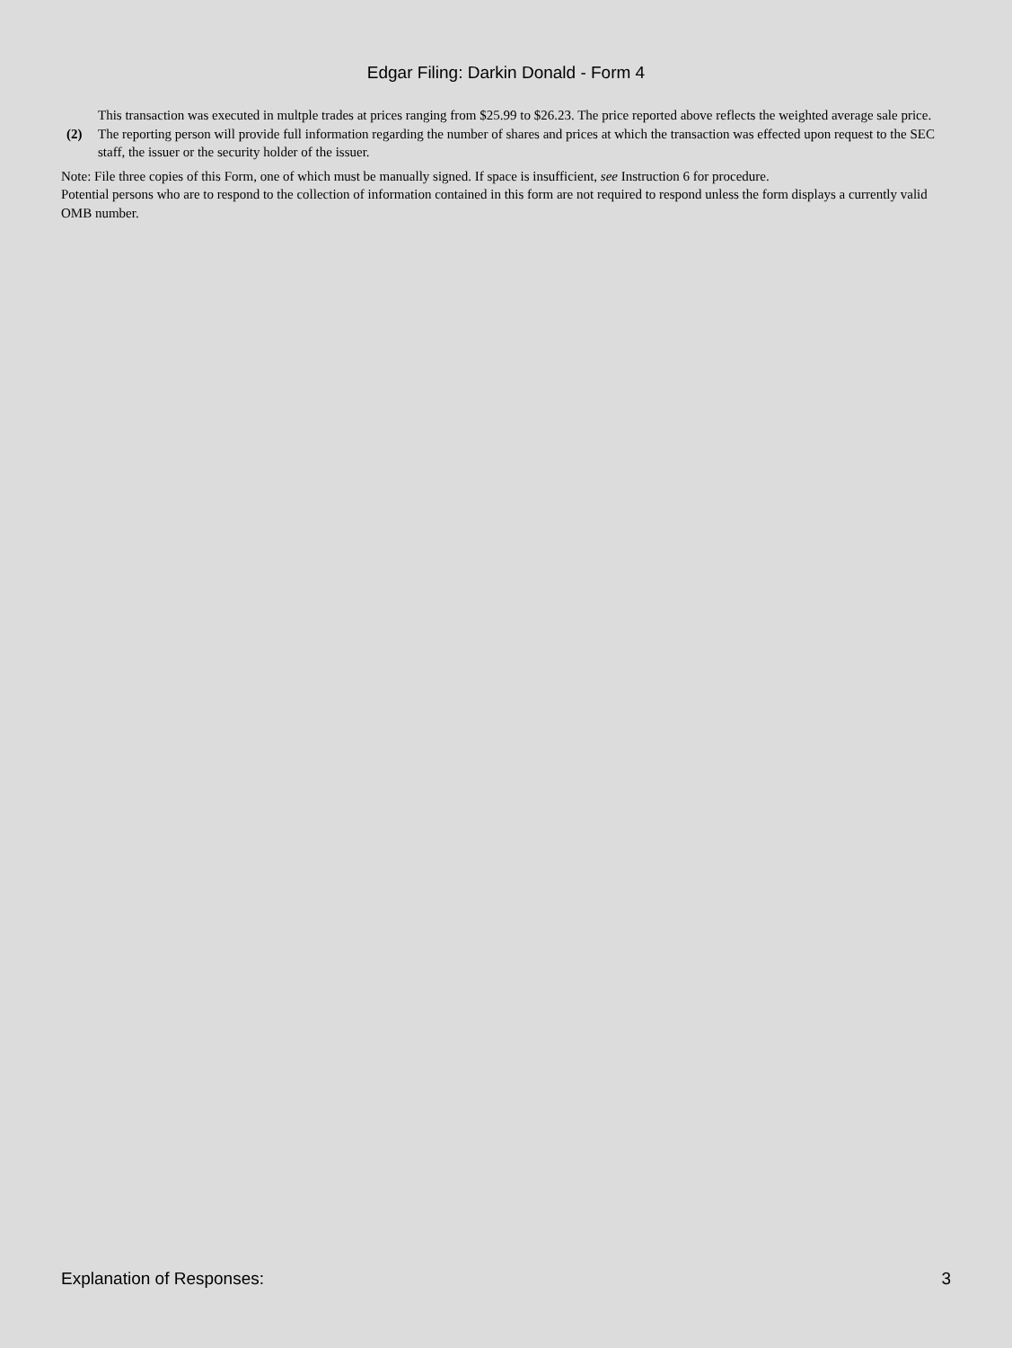Edgar Filing: Darkin Donald - Form 4
(2) This transaction was executed in multple trades at prices ranging from $25.99 to $26.23. The price reported above reflects the weighted average sale price. The reporting person will provide full information regarding the number of shares and prices at which the transaction was effected upon request to the SEC staff, the issuer or the security holder of the issuer.
Note: File three copies of this Form, one of which must be manually signed. If space is insufficient, see Instruction 6 for procedure.
Potential persons who are to respond to the collection of information contained in this form are not required to respond unless the form displays a currently valid OMB number.
Explanation of Responses: 3